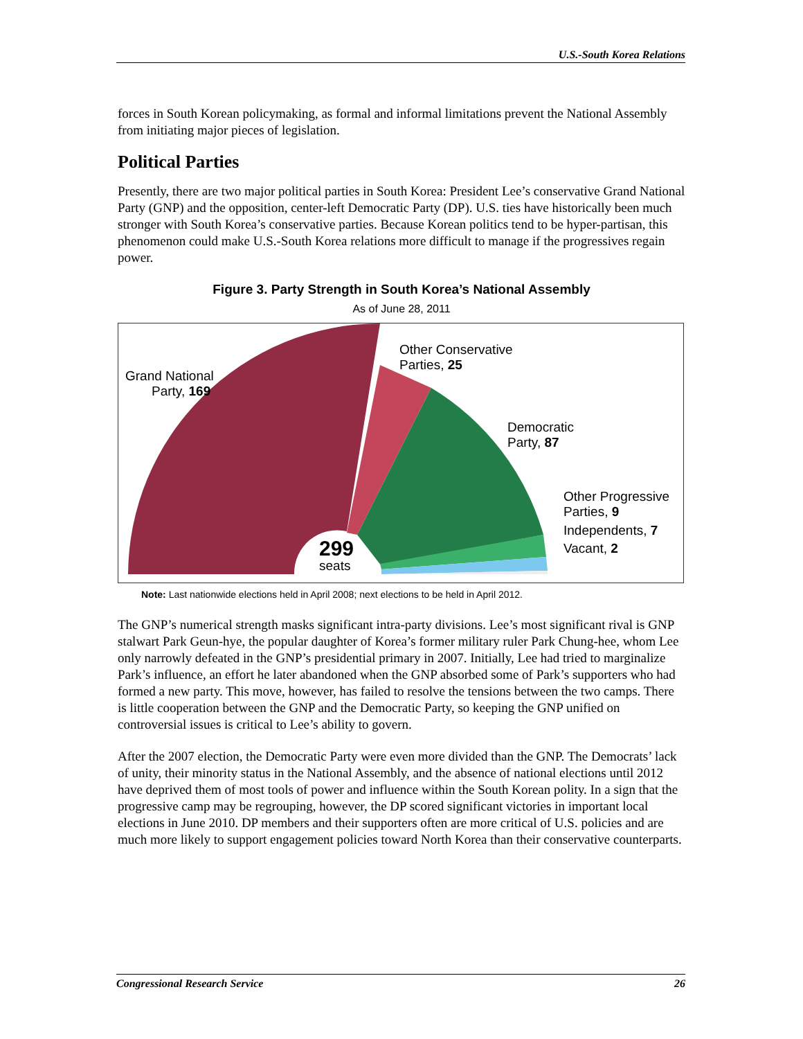U.S.-South Korea Relations
forces in South Korean policymaking, as formal and informal limitations prevent the National Assembly from initiating major pieces of legislation.
Political Parties
Presently, there are two major political parties in South Korea: President Lee’s conservative Grand National Party (GNP) and the opposition, center-left Democratic Party (DP). U.S. ties have historically been much stronger with South Korea’s conservative parties. Because Korean politics tend to be hyper-partisan, this phenomenon could make U.S.-South Korea relations more difficult to manage if the progressives regain power.
Figure 3. Party Strength in South Korea’s National Assembly
As of June 28, 2011
Grand National
Party, 169
Other Conservative
Parties, 25
Democratic
Party, 87
Other Progressive
Parties, 9
Independents, 7
Vacant, 2
299
seats
Note: Last nationwide elections held in April 2008; next elections to be held in April 2012.
The GNP’s numerical strength masks significant intra-party divisions. Lee’s most significant rival is GNP stalwart Park Geun-hye, the popular daughter of Korea’s former military ruler Park Chung-hee, whom Lee only narrowly defeated in the GNP’s presidential primary in 2007. Initially, Lee had tried to marginalize Park’s influence, an effort he later abandoned when the GNP absorbed some of Park’s supporters who had formed a new party. This move, however, has failed to resolve the tensions between the two camps. There is little cooperation between the GNP and the Democratic Party, so keeping the GNP unified on controversial issues is critical to Lee’s ability to govern.
After the 2007 election, the Democratic Party were even more divided than the GNP. The Democrats’ lack of unity, their minority status in the National Assembly, and the absence of national elections until 2012 have deprived them of most tools of power and influence within the South Korean polity. In a sign that the progressive camp may be regrouping, however, the DP scored significant victories in important local elections in June 2010. DP members and their supporters often are more critical of U.S. policies and are much more likely to support engagement policies toward North Korea than their conservative counterparts.
Congressional Research Service 26